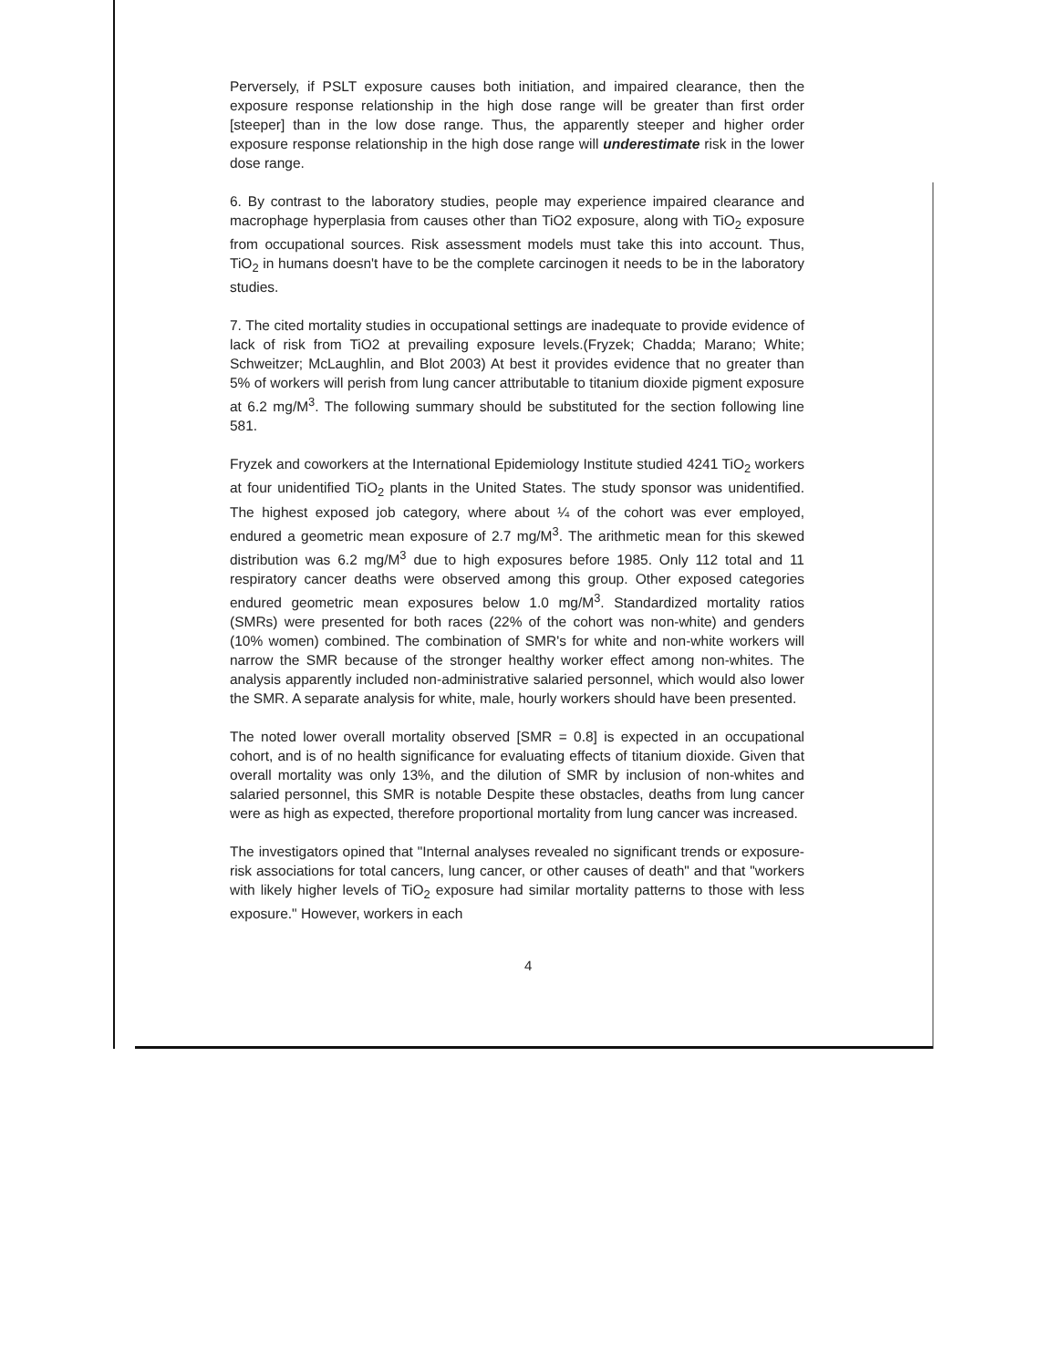Perversely, if PSLT exposure causes both initiation, and impaired clearance, then the exposure response relationship in the high dose range will be greater than first order [steeper] than in the low dose range. Thus, the apparently steeper and higher order exposure response relationship in the high dose range will underestimate risk in the lower dose range.
6. By contrast to the laboratory studies, people may experience impaired clearance and macrophage hyperplasia from causes other than TiO2 exposure, along with TiO<sub>2</sub> exposure from occupational sources. Risk assessment models must take this into account. Thus, TiO<sub>2</sub> in humans doesn't have to be the complete carcinogen it needs to be in the laboratory studies.
7. The cited mortality studies in occupational settings are inadequate to provide evidence of lack of risk from TiO2 at prevailing exposure levels.(Fryzek; Chadda; Marano; White; Schweitzer; McLaughlin, and Blot 2003) At best it provides evidence that no greater than 5% of workers will perish from lung cancer attributable to titanium dioxide pigment exposure at 6.2 mg/M<sup>3</sup>. The following summary should be substituted for the section following line 581.
Fryzek and coworkers at the International Epidemiology Institute studied 4241 TiO<sub>2</sub> workers at four unidentified TiO<sub>2</sub> plants in the United States. The study sponsor was unidentified. The highest exposed job category, where about ¼ of the cohort was ever employed, endured a geometric mean exposure of 2.7 mg/M<sup>3</sup>. The arithmetic mean for this skewed distribution was 6.2 mg/M<sup>3</sup> due to high exposures before 1985. Only 112 total and 11 respiratory cancer deaths were observed among this group. Other exposed categories endured geometric mean exposures below 1.0 mg/M<sup>3</sup>. Standardized mortality ratios (SMRs) were presented for both races (22% of the cohort was non-white) and genders (10% women) combined. The combination of SMR's for white and non-white workers will narrow the SMR because of the stronger healthy worker effect among non-whites. The analysis apparently included non-administrative salaried personnel, which would also lower the SMR. A separate analysis for white, male, hourly workers should have been presented.
The noted lower overall mortality observed [SMR = 0.8] is expected in an occupational cohort, and is of no health significance for evaluating effects of titanium dioxide. Given that overall mortality was only 13%, and the dilution of SMR by inclusion of non-whites and salaried personnel, this SMR is notable Despite these obstacles, deaths from lung cancer were as high as expected, therefore proportional mortality from lung cancer was increased.
The investigators opined that "Internal analyses revealed no significant trends or exposure-risk associations for total cancers, lung cancer, or other causes of death" and that "workers with likely higher levels of TiO<sub>2</sub> exposure had similar mortality patterns to those with less exposure." However, workers in each
4